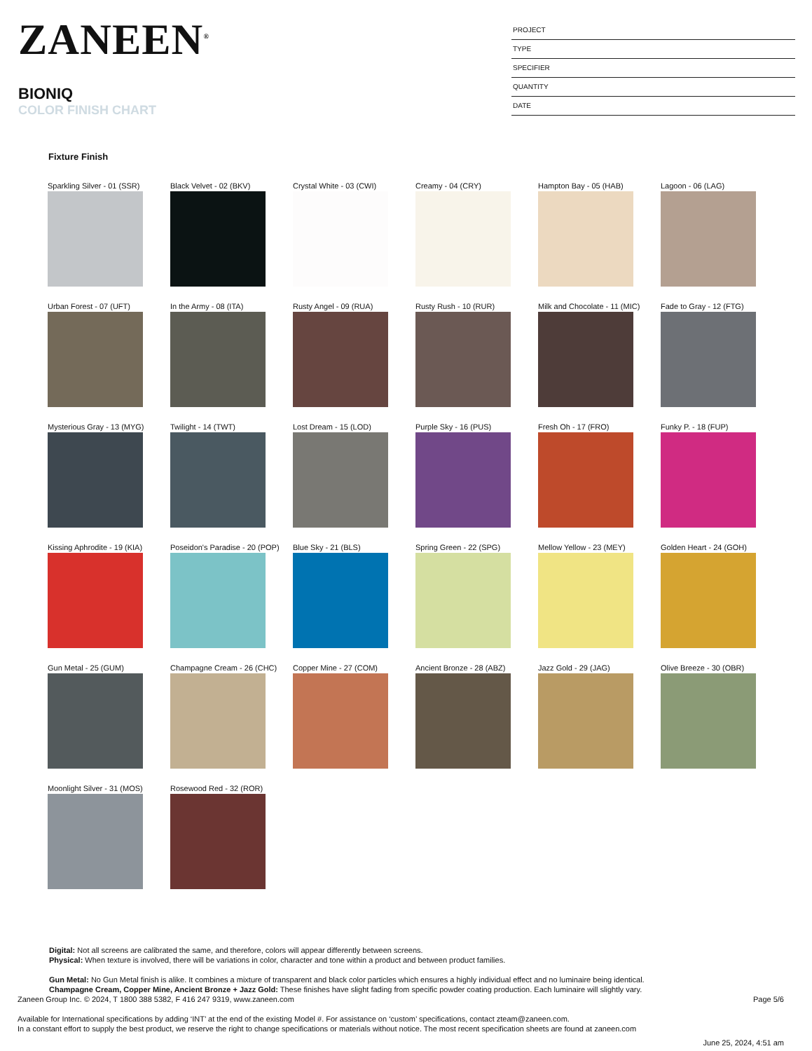ZANEEN<sup>®</sup>
BIONIQ
COLOR FINISH CHART
PROJECT
TYPE
SPECIFIER
QUANTITY
DATE
Fixture Finish
Sparkling Silver - 01 (SSR)
Black Velvet - 02 (BKV)
Crystal White - 03 (CWI)
Creamy - 04 (CRY)
Hampton Bay - 05 (HAB)
Lagoon - 06 (LAG)
Urban Forest - 07 (UFT)
In the Army - 08 (ITA)
Rusty Angel - 09 (RUA)
Rusty Rush - 10 (RUR)
Milk and Chocolate - 11 (MIC)
Fade to Gray - 12 (FTG)
Mysterious Gray - 13 (MYG)
Twilight - 14 (TWT)
Lost Dream - 15 (LOD)
Purple Sky - 16 (PUS)
Fresh Oh - 17 (FRO)
Funky P. - 18 (FUP)
Kissing Aphrodite - 19 (KIA)
Poseidon's Paradise - 20 (POP)
Blue Sky - 21 (BLS)
Spring Green - 22 (SPG)
Mellow Yellow - 23 (MEY)
Golden Heart - 24 (GOH)
Gun Metal - 25 (GUM)
Champagne Cream - 26 (CHC)
Copper Mine - 27 (COM)
Ancient Bronze - 28 (ABZ)
Jazz Gold - 29 (JAG)
Olive Breeze - 30 (OBR)
Moonlight Silver - 31 (MOS)
Rosewood Red - 32 (ROR)
Digital: Not all screens are calibrated the same, and therefore, colors will appear differently between screens.
Physical: When texture is involved, there will be variations in color, character and tone within a product and between product families.
Gun Metal: No Gun Metal finish is alike. It combines a mixture of transparent and black color particles which ensures a highly individual effect and no luminaire being identical.
Champagne Cream, Copper Mine, Ancient Bronze + Jazz Gold: These finishes have slight fading from specific powder coating production. Each luminaire will slightly vary.
Zaneen Group Inc. © 2024, T 1800 388 5382, F 416 247 9319, www.zaneen.com Page 5/6
Available for International specifications by adding ‘INT’ at the end of the existing Model #. For assistance on ‘custom’ specifications, contact zteam@zaneen.com.
In a constant effort to supply the best product, we reserve the right to change specifications or materials without notice. The most recent specification sheets are found at zaneen.com
June 25, 2024, 4:51 am